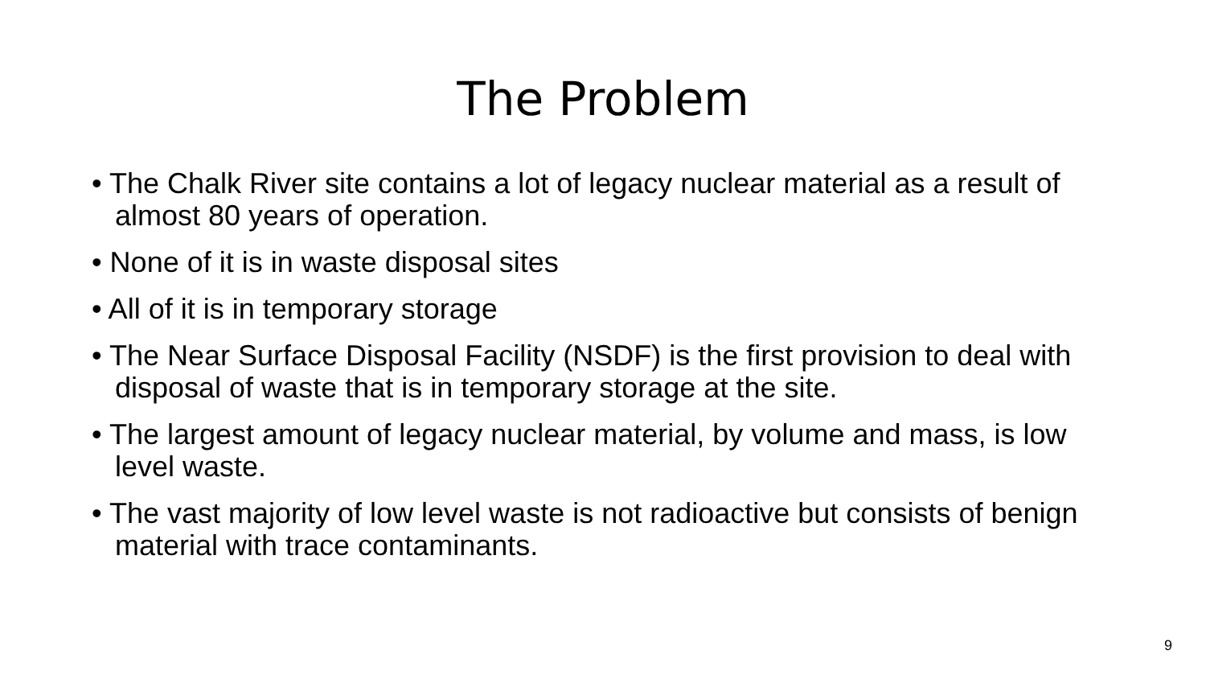The Problem
• The Chalk River site contains a lot of legacy nuclear material as a result of almost 80 years of operation.
• None of it is in waste disposal sites
• All of it is in temporary storage
• The Near Surface Disposal Facility (NSDF) is the first provision to deal with disposal of waste that is in temporary storage at the site.
• The largest amount of legacy nuclear material, by volume and mass, is low level waste.
• The vast majority of low level waste is not radioactive but consists of benign material with trace contaminants.
9